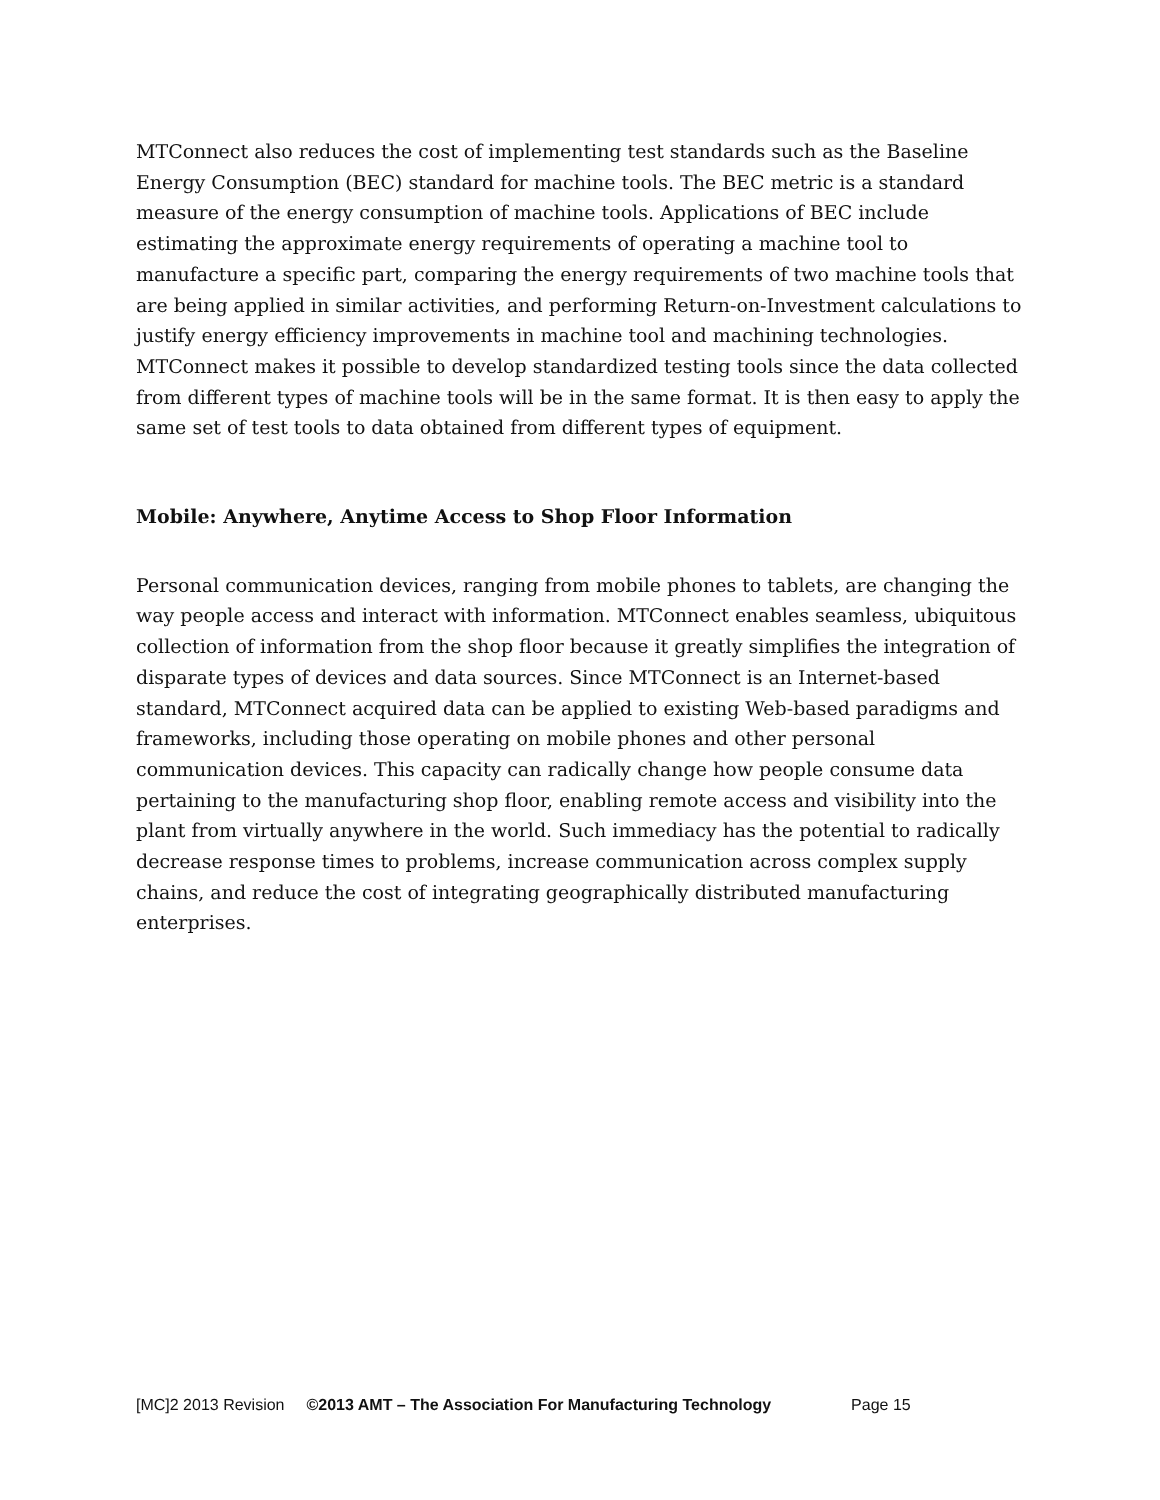MTConnect also reduces the cost of implementing test standards such as the Baseline Energy Consumption (BEC) standard for machine tools. The BEC metric is a standard measure of the energy consumption of machine tools. Applications of BEC include estimating the approximate energy requirements of operating a machine tool to manufacture a specific part, comparing the energy requirements of two machine tools that are being applied in similar activities, and performing Return-on-Investment calculations to justify energy efficiency improvements in machine tool and machining technologies. MTConnect makes it possible to develop standardized testing tools since the data collected from different types of machine tools will be in the same format. It is then easy to apply the same set of test tools to data obtained from different types of equipment.
Mobile: Anywhere, Anytime Access to Shop Floor Information
Personal communication devices, ranging from mobile phones to tablets, are changing the way people access and interact with information. MTConnect enables seamless, ubiquitous collection of information from the shop floor because it greatly simplifies the integration of disparate types of devices and data sources. Since MTConnect is an Internet-based standard, MTConnect acquired data can be applied to existing Web-based paradigms and frameworks, including those operating on mobile phones and other personal communication devices. This capacity can radically change how people consume data pertaining to the manufacturing shop floor, enabling remote access and visibility into the plant from virtually anywhere in the world. Such immediacy has the potential to radically decrease response times to problems, increase communication across complex supply chains, and reduce the cost of integrating geographically distributed manufacturing enterprises.
[MC]2 2013 Revision ©2013 AMT – The Association For Manufacturing Technology Page 15